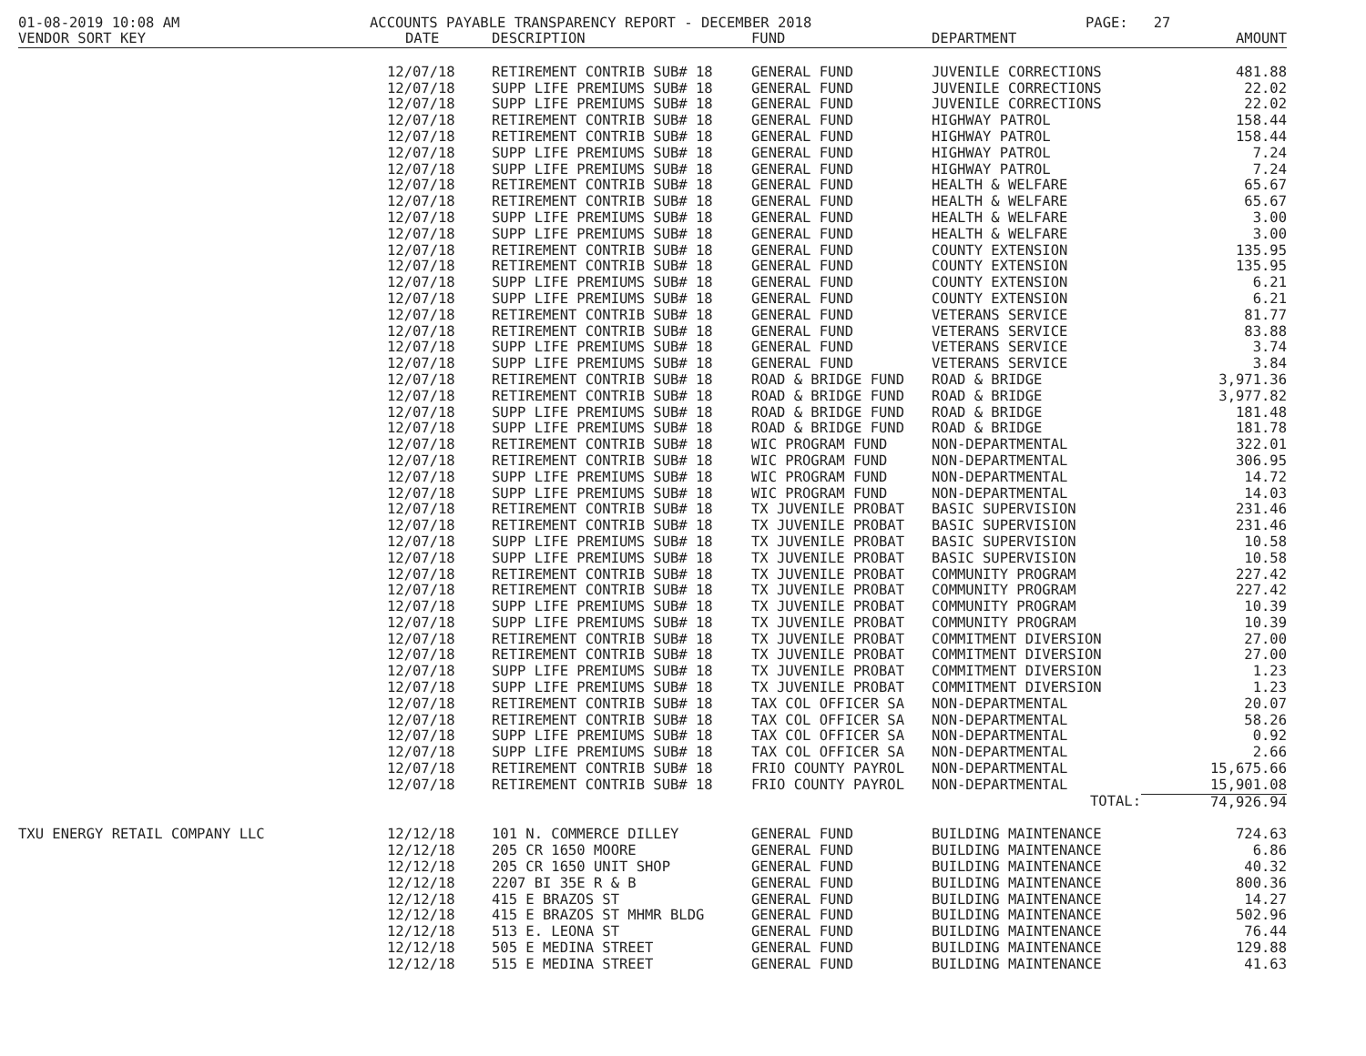01-08-2019 10:08 AM ACCOUNTS PAYABLE TRANSPARENCY REPORT - DECEMBER 2018 PAGE: 27
| VENDOR SORT KEY | DATE | DESCRIPTION | FUND | DEPARTMENT | AMOUNT |
| --- | --- | --- | --- | --- | --- |
| | 12/07/18 | RETIREMENT CONTRIB SUB# 18 | GENERAL FUND | JUVENILE CORRECTIONS | 481.88 |
| | 12/07/18 | SUPP LIFE PREMIUMS SUB# 18 | GENERAL FUND | JUVENILE CORRECTIONS | 22.02 |
| | 12/07/18 | SUPP LIFE PREMIUMS SUB# 18 | GENERAL FUND | JUVENILE CORRECTIONS | 22.02 |
| | 12/07/18 | RETIREMENT CONTRIB SUB# 18 | GENERAL FUND | HIGHWAY PATROL | 158.44 |
| | 12/07/18 | RETIREMENT CONTRIB SUB# 18 | GENERAL FUND | HIGHWAY PATROL | 158.44 |
| | 12/07/18 | SUPP LIFE PREMIUMS SUB# 18 | GENERAL FUND | HIGHWAY PATROL | 7.24 |
| | 12/07/18 | SUPP LIFE PREMIUMS SUB# 18 | GENERAL FUND | HIGHWAY PATROL | 7.24 |
| | 12/07/18 | RETIREMENT CONTRIB SUB# 18 | GENERAL FUND | HEALTH & WELFARE | 65.67 |
| | 12/07/18 | RETIREMENT CONTRIB SUB# 18 | GENERAL FUND | HEALTH & WELFARE | 65.67 |
| | 12/07/18 | SUPP LIFE PREMIUMS SUB# 18 | GENERAL FUND | HEALTH & WELFARE | 3.00 |
| | 12/07/18 | SUPP LIFE PREMIUMS SUB# 18 | GENERAL FUND | HEALTH & WELFARE | 3.00 |
| | 12/07/18 | RETIREMENT CONTRIB SUB# 18 | GENERAL FUND | COUNTY EXTENSION | 135.95 |
| | 12/07/18 | RETIREMENT CONTRIB SUB# 18 | GENERAL FUND | COUNTY EXTENSION | 135.95 |
| | 12/07/18 | SUPP LIFE PREMIUMS SUB# 18 | GENERAL FUND | COUNTY EXTENSION | 6.21 |
| | 12/07/18 | SUPP LIFE PREMIUMS SUB# 18 | GENERAL FUND | COUNTY EXTENSION | 6.21 |
| | 12/07/18 | RETIREMENT CONTRIB SUB# 18 | GENERAL FUND | VETERANS SERVICE | 81.77 |
| | 12/07/18 | RETIREMENT CONTRIB SUB# 18 | GENERAL FUND | VETERANS SERVICE | 83.88 |
| | 12/07/18 | SUPP LIFE PREMIUMS SUB# 18 | GENERAL FUND | VETERANS SERVICE | 3.74 |
| | 12/07/18 | SUPP LIFE PREMIUMS SUB# 18 | GENERAL FUND | VETERANS SERVICE | 3.84 |
| | 12/07/18 | RETIREMENT CONTRIB SUB# 18 | ROAD & BRIDGE FUND | ROAD & BRIDGE | 3,971.36 |
| | 12/07/18 | RETIREMENT CONTRIB SUB# 18 | ROAD & BRIDGE FUND | ROAD & BRIDGE | 3,977.82 |
| | 12/07/18 | SUPP LIFE PREMIUMS SUB# 18 | ROAD & BRIDGE FUND | ROAD & BRIDGE | 181.48 |
| | 12/07/18 | SUPP LIFE PREMIUMS SUB# 18 | ROAD & BRIDGE FUND | ROAD & BRIDGE | 181.78 |
| | 12/07/18 | RETIREMENT CONTRIB SUB# 18 | WIC PROGRAM FUND | NON-DEPARTMENTAL | 322.01 |
| | 12/07/18 | RETIREMENT CONTRIB SUB# 18 | WIC PROGRAM FUND | NON-DEPARTMENTAL | 306.95 |
| | 12/07/18 | SUPP LIFE PREMIUMS SUB# 18 | WIC PROGRAM FUND | NON-DEPARTMENTAL | 14.72 |
| | 12/07/18 | SUPP LIFE PREMIUMS SUB# 18 | WIC PROGRAM FUND | NON-DEPARTMENTAL | 14.03 |
| | 12/07/18 | RETIREMENT CONTRIB SUB# 18 | TX JUVENILE PROBAT | BASIC SUPERVISION | 231.46 |
| | 12/07/18 | RETIREMENT CONTRIB SUB# 18 | TX JUVENILE PROBAT | BASIC SUPERVISION | 231.46 |
| | 12/07/18 | SUPP LIFE PREMIUMS SUB# 18 | TX JUVENILE PROBAT | BASIC SUPERVISION | 10.58 |
| | 12/07/18 | SUPP LIFE PREMIUMS SUB# 18 | TX JUVENILE PROBAT | BASIC SUPERVISION | 10.58 |
| | 12/07/18 | RETIREMENT CONTRIB SUB# 18 | TX JUVENILE PROBAT | COMMUNITY PROGRAM | 227.42 |
| | 12/07/18 | RETIREMENT CONTRIB SUB# 18 | TX JUVENILE PROBAT | COMMUNITY PROGRAM | 227.42 |
| | 12/07/18 | SUPP LIFE PREMIUMS SUB# 18 | TX JUVENILE PROBAT | COMMUNITY PROGRAM | 10.39 |
| | 12/07/18 | SUPP LIFE PREMIUMS SUB# 18 | TX JUVENILE PROBAT | COMMUNITY PROGRAM | 10.39 |
| | 12/07/18 | RETIREMENT CONTRIB SUB# 18 | TX JUVENILE PROBAT | COMMITMENT DIVERSION | 27.00 |
| | 12/07/18 | RETIREMENT CONTRIB SUB# 18 | TX JUVENILE PROBAT | COMMITMENT DIVERSION | 27.00 |
| | 12/07/18 | SUPP LIFE PREMIUMS SUB# 18 | TX JUVENILE PROBAT | COMMITMENT DIVERSION | 1.23 |
| | 12/07/18 | SUPP LIFE PREMIUMS SUB# 18 | TX JUVENILE PROBAT | COMMITMENT DIVERSION | 1.23 |
| | 12/07/18 | RETIREMENT CONTRIB SUB# 18 | TAX COL OFFICER SA | NON-DEPARTMENTAL | 20.07 |
| | 12/07/18 | RETIREMENT CONTRIB SUB# 18 | TAX COL OFFICER SA | NON-DEPARTMENTAL | 58.26 |
| | 12/07/18 | SUPP LIFE PREMIUMS SUB# 18 | TAX COL OFFICER SA | NON-DEPARTMENTAL | 0.92 |
| | 12/07/18 | SUPP LIFE PREMIUMS SUB# 18 | TAX COL OFFICER SA | NON-DEPARTMENTAL | 2.66 |
| | 12/07/18 | RETIREMENT CONTRIB SUB# 18 | FRIO COUNTY PAYROL | NON-DEPARTMENTAL | 15,675.66 |
| | 12/07/18 | RETIREMENT CONTRIB SUB# 18 | FRIO COUNTY PAYROL | NON-DEPARTMENTAL | 15,901.08 |
| | | | | TOTAL: | 74,926.94 |
| TXU ENERGY RETAIL COMPANY LLC | 12/12/18 | 101 N. COMMERCE DILLEY | GENERAL FUND | BUILDING MAINTENANCE | 724.63 |
| | 12/12/18 | 205 CR 1650 MOORE | GENERAL FUND | BUILDING MAINTENANCE | 6.86 |
| | 12/12/18 | 205 CR 1650 UNIT SHOP | GENERAL FUND | BUILDING MAINTENANCE | 40.32 |
| | 12/12/18 | 2207 BI 35E R & B | GENERAL FUND | BUILDING MAINTENANCE | 800.36 |
| | 12/12/18 | 415 E BRAZOS ST | GENERAL FUND | BUILDING MAINTENANCE | 14.27 |
| | 12/12/18 | 415 E BRAZOS ST MHMR BLDG | GENERAL FUND | BUILDING MAINTENANCE | 502.96 |
| | 12/12/18 | 513 E. LEONA ST | GENERAL FUND | BUILDING MAINTENANCE | 76.44 |
| | 12/12/18 | 505 E MEDINA STREET | GENERAL FUND | BUILDING MAINTENANCE | 129.88 |
| | 12/12/18 | 515 E MEDINA STREET | GENERAL FUND | BUILDING MAINTENANCE | 41.63 |